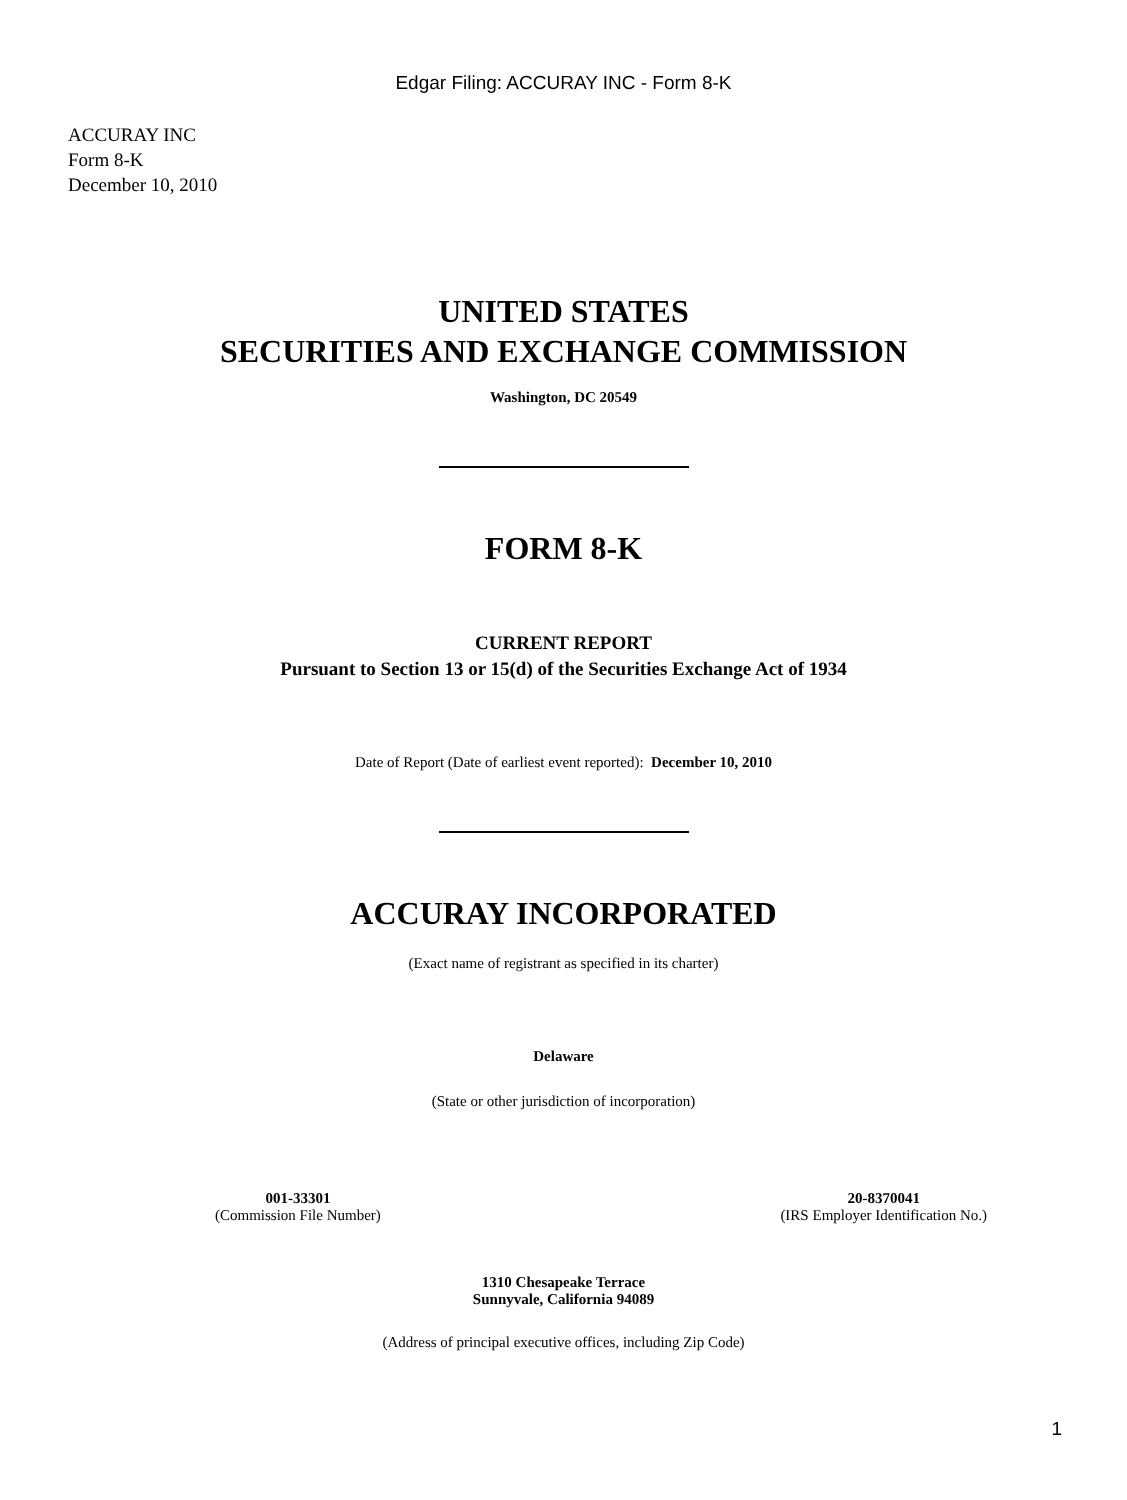Edgar Filing: ACCURAY INC - Form 8-K
ACCURAY INC
Form 8-K
December 10, 2010
UNITED STATES
SECURITIES AND EXCHANGE COMMISSION
Washington, DC 20549
FORM 8-K
CURRENT REPORT
Pursuant to Section 13 or 15(d) of the Securities Exchange Act of 1934
Date of Report (Date of earliest event reported): December 10, 2010
ACCURAY INCORPORATED
(Exact name of registrant as specified in its charter)
Delaware
(State or other jurisdiction of incorporation)
001-33301
(Commission File Number)
20-8370041
(IRS Employer Identification No.)
1310 Chesapeake Terrace
Sunnyvale, California 94089
(Address of principal executive offices, including Zip Code)
1